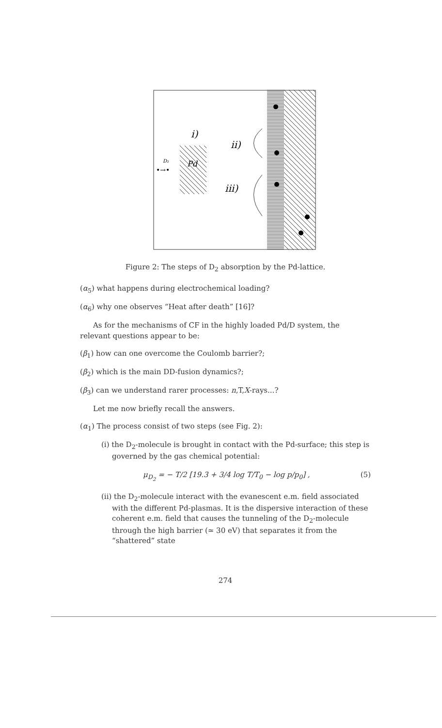i)
ii)
iii)
Pd
D₂
•→•
Figure 2: The steps of D<sub>2</sub> absorption by the Pd-lattice.
(α<sub>5</sub>) what happens during electrochemical loading?
(α<sub>6</sub>) why one observes “Heat after death” [16]?
As for the mechanisms of CF in the highly loaded Pd/D system, the relevant questions appear to be:
(β<sub>1</sub>) how can one overcome the Coulomb barrier?;
(β<sub>2</sub>) which is the main DD-fusion dynamics?;
(β<sub>3</sub>) can we understand rarer processes: n,T,X-rays...?
Let me now briefly recall the answers.
(α<sub>1</sub>) The process consist of two steps (see Fig. 2):
(i) the D<sub>2</sub>-molecule is brought in contact with the Pd-surface; this step is governed by the gas chemical potential:
μ<sub>D<sub>2</sub></sub> = − T/2 [19.3 + 3/4 log T/T<sub>0</sub> − log p/p<sub>0</sub>] , (5)
(ii) the D<sub>2</sub>-molecule interact with the evanescent e.m. field associated with the different Pd-plasmas. It is the dispersive interaction of these coherent e.m. field that causes the tunneling of the D<sub>2</sub>-molecule through the high barrier (≃ 30 eV) that separates it from the “shattered” state
274